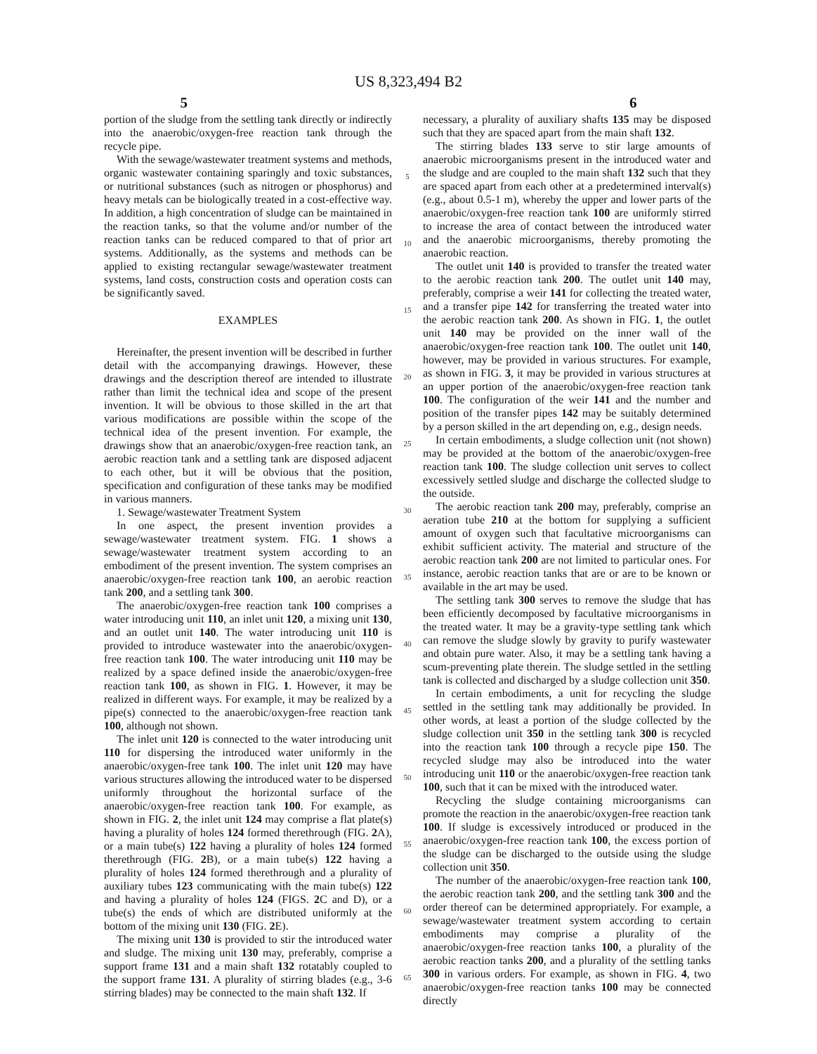US 8,323,494 B2
5 6
portion of the sludge from the settling tank directly or indirectly into the anaerobic/oxygen-free reaction tank through the recycle pipe.
With the sewage/wastewater treatment systems and methods, organic wastewater containing sparingly and toxic substances, or nutritional substances (such as nitrogen or phosphorus) and heavy metals can be biologically treated in a cost-effective way. In addition, a high concentration of sludge can be maintained in the reaction tanks, so that the volume and/or number of the reaction tanks can be reduced compared to that of prior art systems. Additionally, as the systems and methods can be applied to existing rectangular sewage/wastewater treatment systems, land costs, construction costs and operation costs can be significantly saved.
EXAMPLES
Hereinafter, the present invention will be described in further detail with the accompanying drawings. However, these drawings and the description thereof are intended to illustrate rather than limit the technical idea and scope of the present invention. It will be obvious to those skilled in the art that various modifications are possible within the scope of the technical idea of the present invention. For example, the drawings show that an anaerobic/oxygen-free reaction tank, an aerobic reaction tank and a settling tank are disposed adjacent to each other, but it will be obvious that the position, specification and configuration of these tanks may be modified in various manners.
1. Sewage/wastewater Treatment System
In one aspect, the present invention provides a sewage/wastewater treatment system. FIG. 1 shows a sewage/wastewater treatment system according to an embodiment of the present invention. The system comprises an anaerobic/oxygen-free reaction tank 100, an aerobic reaction tank 200, and a settling tank 300.
The anaerobic/oxygen-free reaction tank 100 comprises a water introducing unit 110, an inlet unit 120, a mixing unit 130, and an outlet unit 140. The water introducing unit 110 is provided to introduce wastewater into the anaerobic/oxygen-free reaction tank 100. The water introducing unit 110 may be realized by a space defined inside the anaerobic/oxygen-free reaction tank 100, as shown in FIG. 1. However, it may be realized in different ways. For example, it may be realized by a pipe(s) connected to the anaerobic/oxygen-free reaction tank 100, although not shown.
The inlet unit 120 is connected to the water introducing unit 110 for dispersing the introduced water uniformly in the anaerobic/oxygen-free tank 100. The inlet unit 120 may have various structures allowing the introduced water to be dispersed uniformly throughout the horizontal surface of the anaerobic/oxygen-free reaction tank 100. For example, as shown in FIG. 2, the inlet unit 124 may comprise a flat plate(s) having a plurality of holes 124 formed therethrough (FIG. 2 A), or a main tube(s) 122 having a plurality of holes 124 formed therethrough (FIG. 2 B), or a main tube(s) 122 having a plurality of holes 124 formed therethrough and a plurality of auxiliary tubes 123 communicating with the main tube(s) 122 and having a plurality of holes 124 (FIGS. 2 C and D), or a tube(s) the ends of which are distributed uniformly at the bottom of the mixing unit 130 (FIG. 2 E).
The mixing unit 130 is provided to stir the introduced water and sludge. The mixing unit 130 may, preferably, comprise a support frame 131 and a main shaft 132 rotatably coupled to the support frame 131. A plurality of stirring blades (e.g., 3-6 stirring blades) may be connected to the main shaft 132. If
5
10
15
20
25
30
35
40
45
50
55
60
65
necessary, a plurality of auxiliary shafts 135 may be disposed such that they are spaced apart from the main shaft 132.
The stirring blades 133 serve to stir large amounts of anaerobic microorganisms present in the introduced water and the sludge and are coupled to the main shaft 132 such that they are spaced apart from each other at a predetermined interval(s) (e.g., about 0.5-1 m), whereby the upper and lower parts of the anaerobic/oxygen-free reaction tank 100 are uniformly stirred to increase the area of contact between the introduced water and the anaerobic microorganisms, thereby promoting the anaerobic reaction.
The outlet unit 140 is provided to transfer the treated water to the aerobic reaction tank 200. The outlet unit 140 may, preferably, comprise a weir 141 for collecting the treated water, and a transfer pipe 142 for transferring the treated water into the aerobic reaction tank 200. As shown in FIG. 1, the outlet unit 140 may be provided on the inner wall of the anaerobic/oxygen-free reaction tank 100. The outlet unit 140, however, may be provided in various structures. For example, as shown in FIG. 3, it may be provided in various structures at an upper portion of the anaerobic/oxygen-free reaction tank 100. The configuration of the weir 141 and the number and position of the transfer pipes 142 may be suitably determined by a person skilled in the art depending on, e.g., design needs.
In certain embodiments, a sludge collection unit (not shown) may be provided at the bottom of the anaerobic/oxygen-free reaction tank 100. The sludge collection unit serves to collect excessively settled sludge and discharge the collected sludge to the outside.
The aerobic reaction tank 200 may, preferably, comprise an aeration tube 210 at the bottom for supplying a sufficient amount of oxygen such that facultative microorganisms can exhibit sufficient activity. The material and structure of the aerobic reaction tank 200 are not limited to particular ones. For instance, aerobic reaction tanks that are or are to be known or available in the art may be used.
The settling tank 300 serves to remove the sludge that has been efficiently decomposed by facultative microorganisms in the treated water. It may be a gravity-type settling tank which can remove the sludge slowly by gravity to purify wastewater and obtain pure water. Also, it may be a settling tank having a scum-preventing plate therein. The sludge settled in the settling tank is collected and discharged by a sludge collection unit 350.
In certain embodiments, a unit for recycling the sludge settled in the settling tank may additionally be provided. In other words, at least a portion of the sludge collected by the sludge collection unit 350 in the settling tank 300 is recycled into the reaction tank 100 through a recycle pipe 150. The recycled sludge may also be introduced into the water introducing unit 110 or the anaerobic/oxygen-free reaction tank 100, such that it can be mixed with the introduced water.
Recycling the sludge containing microorganisms can promote the reaction in the anaerobic/oxygen-free reaction tank 100. If sludge is excessively introduced or produced in the anaerobic/oxygen-free reaction tank 100, the excess portion of the sludge can be discharged to the outside using the sludge collection unit 350.
The number of the anaerobic/oxygen-free reaction tank 100, the aerobic reaction tank 200, and the settling tank 300 and the order thereof can be determined appropriately. For example, a sewage/wastewater treatment system according to certain embodiments may comprise a plurality of the anaerobic/oxygen-free reaction tanks 100, a plurality of the aerobic reaction tanks 200, and a plurality of the settling tanks 300 in various orders. For example, as shown in FIG. 4, two anaerobic/oxygen-free reaction tanks 100 may be connected directly